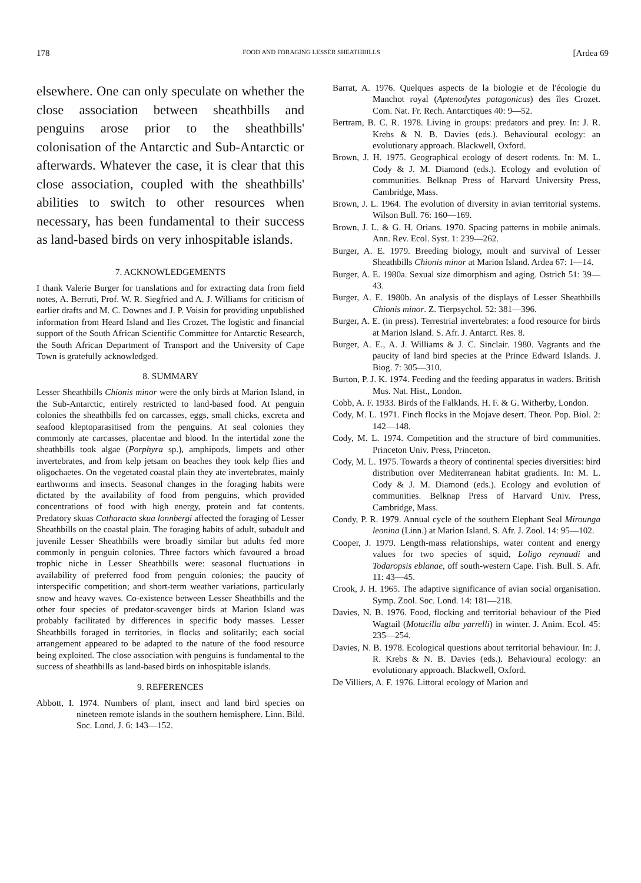178 FOOD AND FORAGING LESSER SHEATHBILLS [Ardea 69
elsewhere. One can only speculate on whether the close association between sheathbills and penguins arose prior to the sheathbills' colonisation of the Antarctic and Sub-Antarctic or afterwards. Whatever the case, it is clear that this close association, coupled with the sheathbills' abilities to switch to other resources when necessary, has been fundamental to their success as land-based birds on very inhospitable islands.
7. ACKNOWLEDGEMENTS
I thank Valerie Burger for translations and for extracting data from field notes, A. Berruti, Prof. W. R. Siegfried and A. J. Williams for criticism of earlier drafts and M. C. Downes and J. P. Voisin for providing unpublished information from Heard Island and Iles Crozet. The logistic and financial support of the South African Scientific Committee for Antarctic Research, the South African Department of Transport and the University of Cape Town is gratefully acknowledged.
8. SUMMARY
Lesser Sheathbills Chionis minor were the only birds at Marion Island, in the Sub-Antarctic, entirely restricted to land-based food. At penguin colonies the sheathbills fed on carcasses, eggs, small chicks, excreta and seafood kleptoparasitised from the penguins. At seal colonies they commonly ate carcasses, placentae and blood. In the intertidal zone the sheathbills took algae (Porphyra sp.), amphipods, limpets and other invertebrates, and from kelp jetsam on beaches they took kelp flies and oligochaetes. On the vegetated coastal plain they ate invertebrates, mainly earthworms and insects. Seasonal changes in the foraging habits were dictated by the availability of food from penguins, which provided concentrations of food with high energy, protein and fat contents. Predatory skuas Catharacta skua lonnbergi affected the foraging of Lesser Sheathbills on the coastal plain. The foraging habits of adult, subadult and juvenile Lesser Sheathbills were broadly similar but adults fed more commonly in penguin colonies. Three factors which favoured a broad trophic niche in Lesser Sheathbills were: seasonal fluctuations in availability of preferred food from penguin colonies; the paucity of interspecific competition; and short-term weather variations, particularly snow and heavy waves. Co-existence between Lesser Sheathbills and the other four species of predator-scavenger birds at Marion Island was probably facilitated by differences in specific body masses. Lesser Sheathbills foraged in territories, in flocks and solitarily; each social arrangement appeared to be adapted to the nature of the food resource being exploited. The close association with penguins is fundamental to the success of sheathbills as land-based birds on inhospitable islands.
9. REFERENCES
Abbott, I. 1974. Numbers of plant, insect and land bird species on nineteen remote islands in the southern hemisphere. Linn. Bild. Soc. Lond. J. 6: 143—152.
Barrat, A. 1976. Quelques aspects de la biologie et de l'écologie du Manchot royal (Aptenodytes patagonicus) des îles Crozet. Com. Nat. Fr. Rech. Antarctiques 40: 9—52.
Bertram, B. C. R. 1978. Living in groups: predators and prey. In: J. R. Krebs & N. B. Davies (eds.). Behavioural ecology: an evolutionary approach. Blackwell, Oxford.
Brown, J. H. 1975. Geographical ecology of desert rodents. In: M. L. Cody & J. M. Diamond (eds.). Ecology and evolution of communities. Belknap Press of Harvard University Press, Cambridge, Mass.
Brown, J. L. 1964. The evolution of diversity in avian territorial systems. Wilson Bull. 76: 160—169.
Brown, J. L. & G. H. Orians. 1970. Spacing patterns in mobile animals. Ann. Rev. Ecol. Syst. 1: 239—262.
Burger, A. E. 1979. Breeding biology, moult and survival of Lesser Sheathbills Chionis minor at Marion Island. Ardea 67: 1—14.
Burger, A. E. 1980a. Sexual size dimorphism and aging. Ostrich 51: 39—43.
Burger, A. E. 1980b. An analysis of the displays of Lesser Sheathbills Chionis minor. Z. Tierpsychol. 52: 381—396.
Burger, A. E. (in press). Terrestrial invertebrates: a food resource for birds at Marion Island. S. Afr. J. Antarct. Res. 8.
Burger, A. E., A. J. Williams & J. C. Sinclair. 1980. Vagrants and the paucity of land bird species at the Prince Edward Islands. J. Biog. 7: 305—310.
Burton, P. J. K. 1974. Feeding and the feeding apparatus in waders. British Mus. Nat. Hist., London.
Cobb, A. F. 1933. Birds of the Falklands. H. F. & G. Witherby, London.
Cody, M. L. 1971. Finch flocks in the Mojave desert. Theor. Pop. Biol. 2: 142—148.
Cody, M. L. 1974. Competition and the structure of bird communities. Princeton Univ. Press, Princeton.
Cody, M. L. 1975. Towards a theory of continental species diversities: bird distribution over Mediterranean habitat gradients. In: M. L. Cody & J. M. Diamond (eds.). Ecology and evolution of communities. Belknap Press of Harvard Univ. Press, Cambridge, Mass.
Condy, P. R. 1979. Annual cycle of the southern Elephant Seal Mirounga leonina (Linn.) at Marion Island. S. Afr. J. Zool. 14: 95—102.
Cooper, J. 1979. Length-mass relationships, water content and energy values for two species of squid, Loligo reynaudi and Todaropsis eblanae, off south-western Cape. Fish. Bull. S. Afr. 11: 43—45.
Crook, J. H. 1965. The adaptive significance of avian social organisation. Symp. Zool. Soc. Lond. 14: 181—218.
Davies, N. B. 1976. Food, flocking and territorial behaviour of the Pied Wagtail (Motacilla alba yarrelli) in winter. J. Anim. Ecol. 45: 235—254.
Davies, N. B. 1978. Ecological questions about territorial behaviour. In: J. R. Krebs & N. B. Davies (eds.). Behavioural ecology: an evolutionary approach. Blackwell, Oxford.
De Villiers, A. F. 1976. Littoral ecology of Marion and